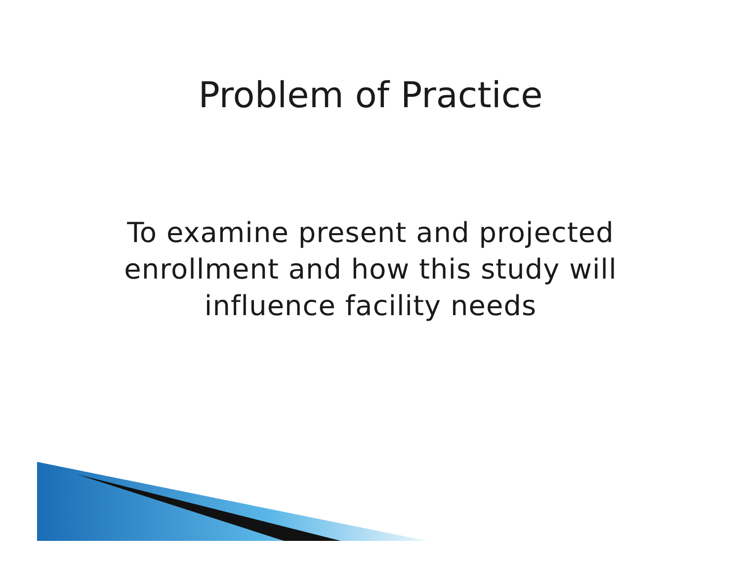Problem of Practice
To examine present and projected enrollment and how this study will influence facility needs